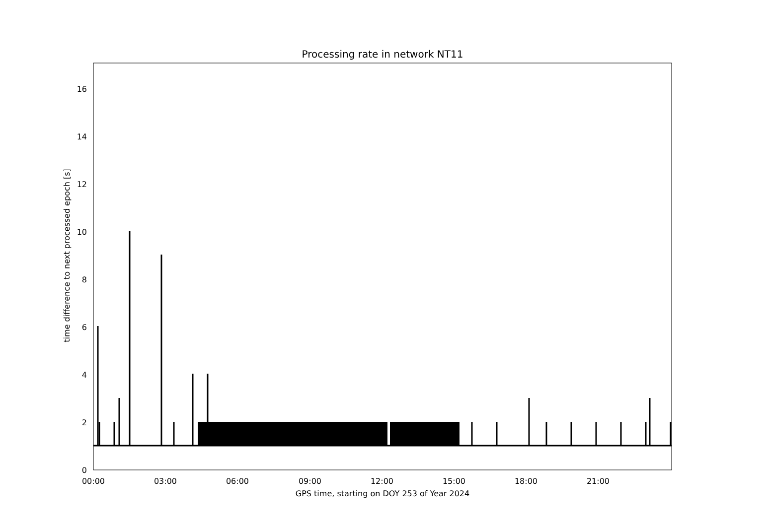Processing rate in network NT11
0
2
4
6
8
10
12
14
16
00:00 03:00 06:00 09:00 12:00 15:00 18:00 21:00
GPS time, starting on DOY 253 of Year 2024
time difference to next processed epoch [s]